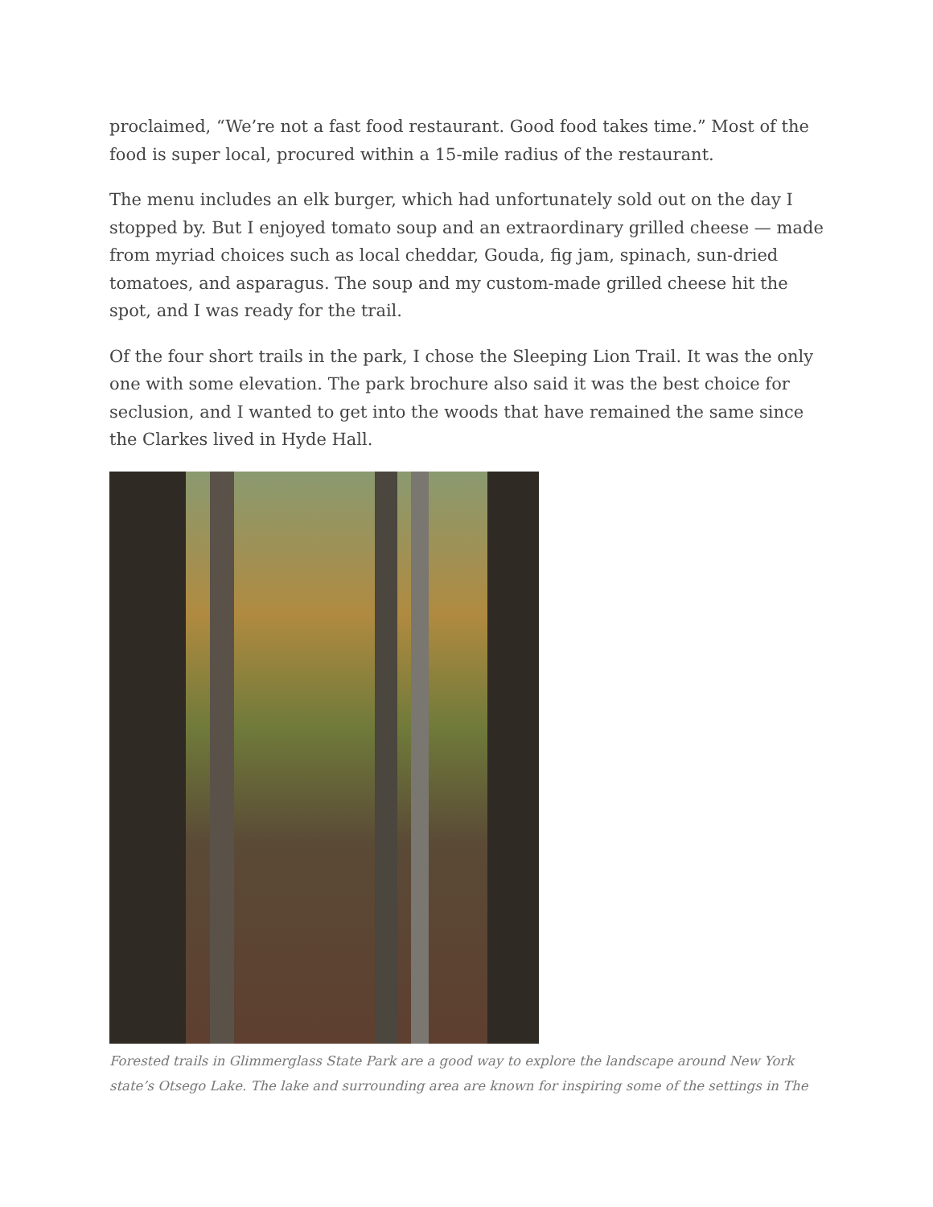proclaimed, “We’re not a fast food restaurant. Good food takes time.” Most of the food is super local, procured within a 15-mile radius of the restaurant.
The menu includes an elk burger, which had unfortunately sold out on the day I stopped by. But I enjoyed tomato soup and an extraordinary grilled cheese — made from myriad choices such as local cheddar, Gouda, fig jam, spinach, sun-dried tomatoes, and asparagus. The soup and my custom-made grilled cheese hit the spot, and I was ready for the trail.
Of the four short trails in the park, I chose the Sleeping Lion Trail. It was the only one with some elevation. The park brochure also said it was the best choice for seclusion, and I wanted to get into the woods that have remained the same since the Clarkes lived in Hyde Hall.
Forested trails in Glimmerglass State Park are a good way to explore the landscape around New York state’s Otsego Lake. The lake and surrounding area are known for inspiring some of the settings in The